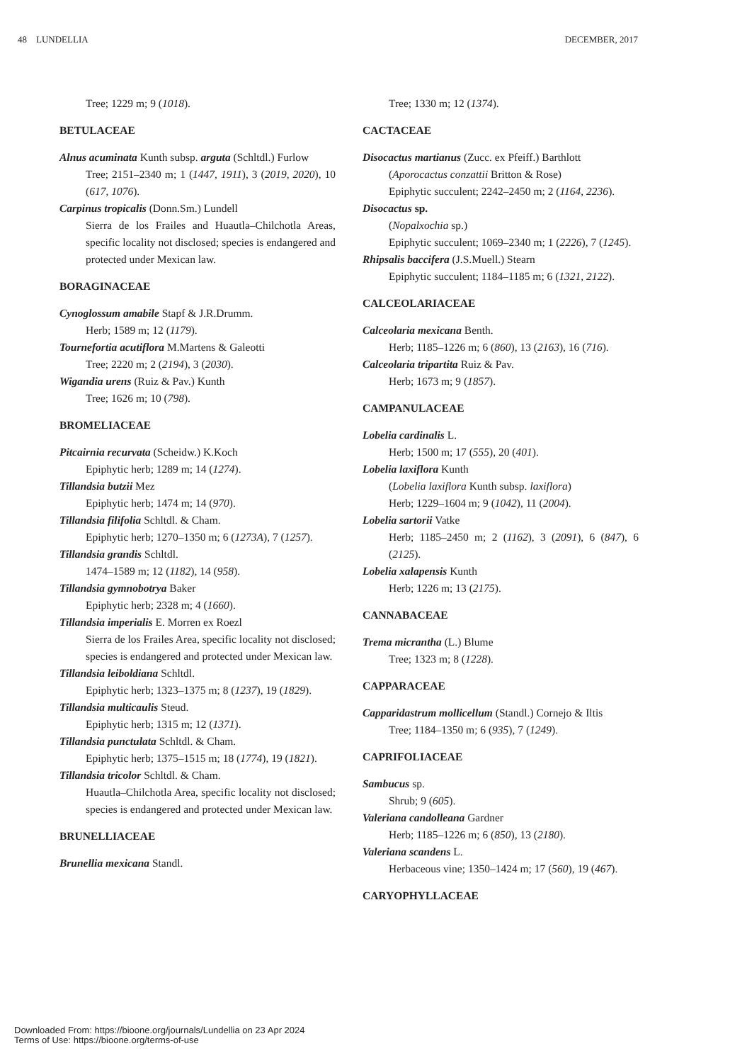48 LUNDELLIA DECEMBER, 2017
Tree; 1229 m; 9 (1018).
BETULACEAE
Alnus acuminata Kunth subsp. arguta (Schltdl.) Furlow
Tree; 2151–2340 m; 1 (1447, 1911), 3 (2019, 2020), 10 (617, 1076).
Carpinus tropicalis (Donn.Sm.) Lundell
Sierra de los Frailes and Huautla–Chilchotla Areas, specific locality not disclosed; species is endangered and protected under Mexican law.
BORAGINACEAE
Cynoglossum amabile Stapf & J.R.Drumm.
Herb; 1589 m; 12 (1179).
Tournefortia acutiflora M.Martens & Galeotti
Tree; 2220 m; 2 (2194), 3 (2030).
Wigandia urens (Ruiz & Pav.) Kunth
Tree; 1626 m; 10 (798).
BROMELIACEAE
Pitcairnia recurvata (Scheidw.) K.Koch
Epiphytic herb; 1289 m; 14 (1274).
Tillandsia butzii Mez
Epiphytic herb; 1474 m; 14 (970).
Tillandsia filifolia Schltdl. & Cham.
Epiphytic herb; 1270–1350 m; 6 (1273A), 7 (1257).
Tillandsia grandis Schltdl.
1474–1589 m; 12 (1182), 14 (958).
Tillandsia gymnobotrya Baker
Epiphytic herb; 2328 m; 4 (1660).
Tillandsia imperialis E. Morren ex Roezl
Sierra de los Frailes Area, specific locality not disclosed; species is endangered and protected under Mexican law.
Tillandsia leiboldiana Schltdl.
Epiphytic herb; 1323–1375 m; 8 (1237), 19 (1829).
Tillandsia multicaulis Steud.
Epiphytic herb; 1315 m; 12 (1371).
Tillandsia punctulata Schltdl. & Cham.
Epiphytic herb; 1375–1515 m; 18 (1774), 19 (1821).
Tillandsia tricolor Schltdl. & Cham.
Huautla–Chilchotla Area, specific locality not disclosed; species is endangered and protected under Mexican law.
BRUNELLIACEAE
Brunellia mexicana Standl.
Tree; 1330 m; 12 (1374).
CACTACEAE
Disocactus martianus (Zucc. ex Pfeiff.) Barthlott
(Aporocactus conzattii Britton & Rose)
Epiphytic succulent; 2242–2450 m; 2 (1164, 2236).
Disocactus sp.
(Nopalxochia sp.)
Epiphytic succulent; 1069–2340 m; 1 (2226), 7 (1245).
Rhipsalis baccifera (J.S.Muell.) Stearn
Epiphytic succulent; 1184–1185 m; 6 (1321, 2122).
CALCEOLARIACEAE
Calceolaria mexicana Benth.
Herb; 1185–1226 m; 6 (860), 13 (2163), 16 (716).
Calceolaria tripartita Ruiz & Pav.
Herb; 1673 m; 9 (1857).
CAMPANULACEAE
Lobelia cardinalis L.
Herb; 1500 m; 17 (555), 20 (401).
Lobelia laxiflora Kunth
(Lobelia laxiflora Kunth subsp. laxiflora)
Herb; 1229–1604 m; 9 (1042), 11 (2004).
Lobelia sartorii Vatke
Herb; 1185–2450 m; 2 (1162), 3 (2091), 6 (847), 6 (2125).
Lobelia xalapensis Kunth
Herb; 1226 m; 13 (2175).
CANNABACEAE
Trema micrantha (L.) Blume
Tree; 1323 m; 8 (1228).
CAPPARACEAE
Capparidastrum mollicellum (Standl.) Cornejo & Iltis
Tree; 1184–1350 m; 6 (935), 7 (1249).
CAPRIFOLIACEAE
Sambucus sp.
Shrub; 9 (605).
Valeriana candolleana Gardner
Herb; 1185–1226 m; 6 (850), 13 (2180).
Valeriana scandens L.
Herbaceous vine; 1350–1424 m; 17 (560), 19 (467).
CARYOPHYLLACEAE
Downloaded From: https://bioone.org/journals/Lundellia on 23 Apr 2024
Terms of Use: https://bioone.org/terms-of-use